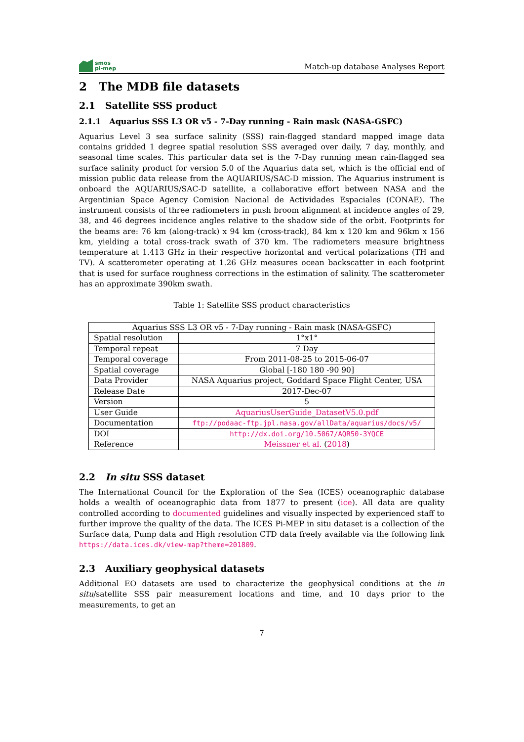smos
pi-mep
Match-up database Analyses Report
2 The MDB file datasets
2.1 Satellite SSS product
2.1.1 Aquarius SSS L3 OR v5 - 7-Day running - Rain mask (NASA-GSFC)
Aquarius Level 3 sea surface salinity (SSS) rain-flagged standard mapped image data contains gridded 1 degree spatial resolution SSS averaged over daily, 7 day, monthly, and seasonal time scales. This particular data set is the 7-Day running mean rain-flagged sea surface salinity product for version 5.0 of the Aquarius data set, which is the official end of mission public data release from the AQUARIUS/SAC-D mission. The Aquarius instrument is onboard the AQUARIUS/SAC-D satellite, a collaborative effort between NASA and the Argentinian Space Agency Comision Nacional de Actividades Espaciales (CONAE). The instrument consists of three radiometers in push broom alignment at incidence angles of 29, 38, and 46 degrees incidence angles relative to the shadow side of the orbit. Footprints for the beams are: 76 km (along-track) x 94 km (cross-track), 84 km x 120 km and 96km x 156 km, yielding a total cross-track swath of 370 km. The radiometers measure brightness temperature at 1.413 GHz in their respective horizontal and vertical polarizations (TH and TV). A scatterometer operating at 1.26 GHz measures ocean backscatter in each footprint that is used for surface roughness corrections in the estimation of salinity. The scatterometer has an approximate 390km swath.
Table 1: Satellite SSS product characteristics
| Aquarius SSS L3 OR v5 - 7-Day running - Rain mask (NASA-GSFC) | |
| Spatial resolution | 1°x1° |
| Temporal repeat | 7 Day |
| Temporal coverage | From 2011-08-25 to 2015-06-07 |
| Spatial coverage | Global [-180 180 -90 90] |
| Data Provider | NASA Aquarius project, Goddard Space Flight Center, USA |
| Release Date | 2017-Dec-07 |
| Version | 5 |
| User Guide | AquariusUserGuide_DatasetV5.0.pdf |
| Documentation | ftp://podaac-ftp.jpl.nasa.gov/allData/aquarius/docs/v5/ |
| DOI | http://dx.doi.org/10.5067/AQR50-3YQCE |
| Reference | Meissner et al. ( 2018 ) |
2.2 In situ SSS dataset
The International Council for the Exploration of the Sea (ICES) oceanographic database holds a wealth of oceanographic data from 1877 to present (ice). All data are quality controlled according to documented guidelines and visually inspected by experienced staff to further improve the quality of the data. The ICES Pi-MEP in situ dataset is a collection of the Surface data, Pump data and High resolution CTD data freely available via the following link https://data.ices.dk/view-map?theme=201809.
2.3 Auxiliary geophysical datasets
Additional EO datasets are used to characterize the geophysical conditions at the in situ/satellite SSS pair measurement locations and time, and 10 days prior to the measurements, to get an
7